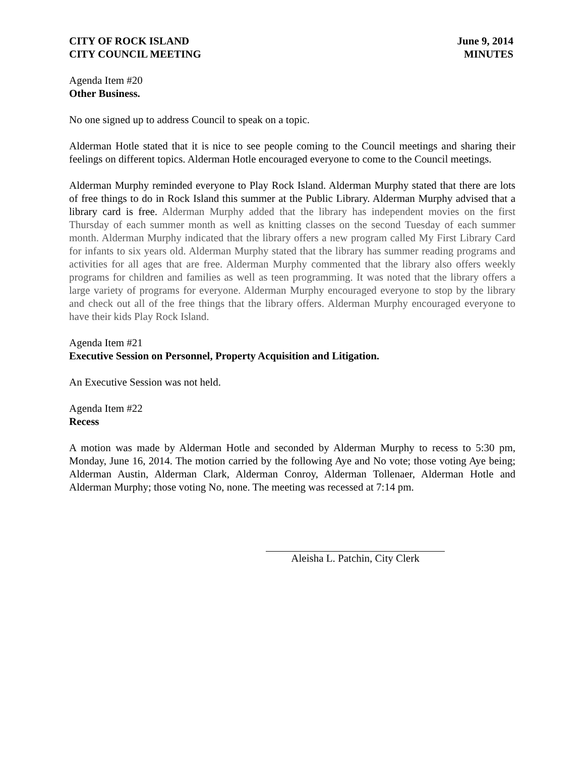CITY OF ROCK ISLAND
CITY COUNCIL MEETING
June 9, 2014
MINUTES
Agenda Item #20
Other Business.
No one signed up to address Council to speak on a topic.
Alderman Hotle stated that it is nice to see people coming to the Council meetings and sharing their feelings on different topics. Alderman Hotle encouraged everyone to come to the Council meetings.
Alderman Murphy reminded everyone to Play Rock Island. Alderman Murphy stated that there are lots of free things to do in Rock Island this summer at the Public Library. Alderman Murphy advised that a library card is free. Alderman Murphy added that the library has independent movies on the first Thursday of each summer month as well as knitting classes on the second Tuesday of each summer month. Alderman Murphy indicated that the library offers a new program called My First Library Card for infants to six years old. Alderman Murphy stated that the library has summer reading programs and activities for all ages that are free. Alderman Murphy commented that the library also offers weekly programs for children and families as well as teen programming. It was noted that the library offers a large variety of programs for everyone. Alderman Murphy encouraged everyone to stop by the library and check out all of the free things that the library offers. Alderman Murphy encouraged everyone to have their kids Play Rock Island.
Agenda Item #21
Executive Session on Personnel, Property Acquisition and Litigation.
An Executive Session was not held.
Agenda Item #22
Recess
A motion was made by Alderman Hotle and seconded by Alderman Murphy to recess to 5:30 pm, Monday, June 16, 2014. The motion carried by the following Aye and No vote; those voting Aye being; Alderman Austin, Alderman Clark, Alderman Conroy, Alderman Tollenaer, Alderman Hotle and Alderman Murphy; those voting No, none. The meeting was recessed at 7:14 pm.
Aleisha L. Patchin, City Clerk